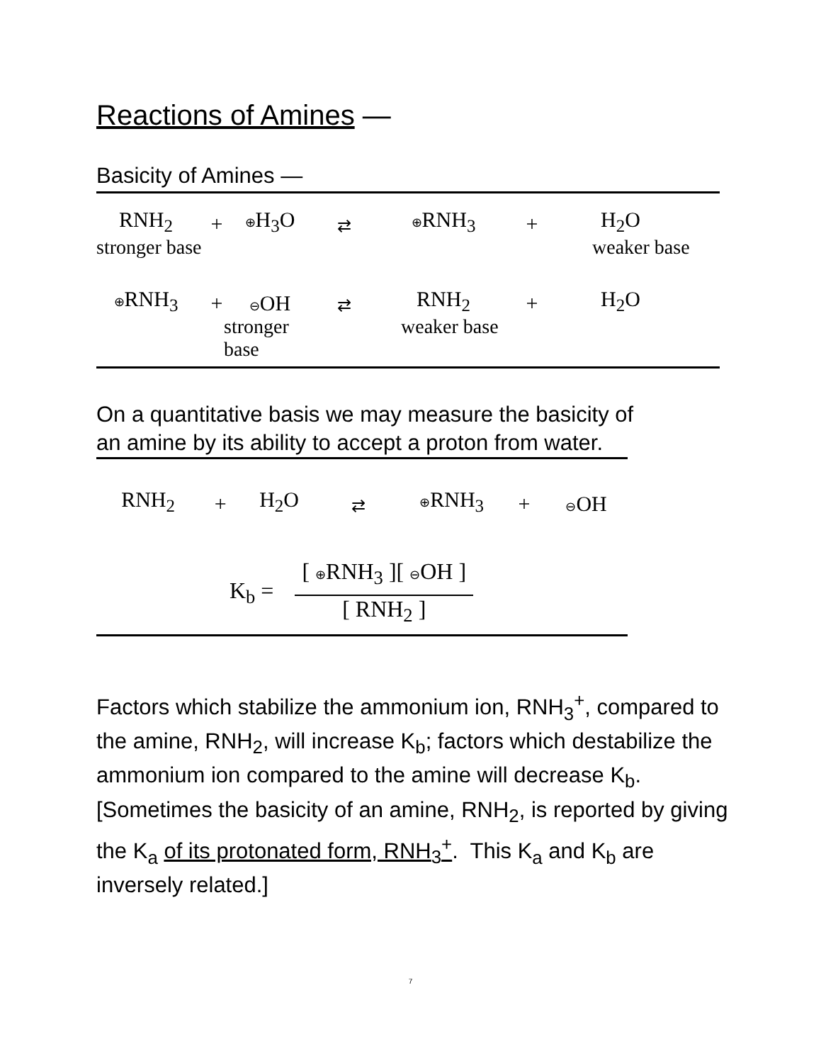Reactions of Amines —
Basicity of Amines —
RNH<sub>2</sub> + ⊕H<sub>3</sub>O ⇄ ⊕RNH<sub>3</sub> + H<sub>2</sub>O
stronger base weaker base
⊕RNH<sub>3</sub> + ⊖OH ⇄ RNH<sub>2</sub> + H<sub>2</sub>O
stronger base weaker base
On a quantitative basis we may measure the basicity of an amine by its ability to accept a proton from water.
RNH<sub>2</sub> + H<sub>2</sub>O ⇄ ⊕RNH<sub>3</sub> + ⊖OH
K<sub>b</sub> = [ ⊕RNH<sub>3</sub> ][ ⊖OH ] [ RNH<sub>2</sub> ]
Factors which stabilize the ammonium ion, RNH<sub>3</sub><sup>+</sup>, compared to the amine, RNH<sub>2</sub>, will increase K<sub>b</sub>; factors which destabilize the ammonium ion compared to the amine will decrease K<sub>b</sub>.
[Sometimes the basicity of an amine, RNH<sub>2</sub>, is reported by giving the K<sub>a</sub> of its protonated form, RNH<sub>3</sub><sup>+</sup>. This K<sub>a</sub> and K<sub>b</sub> are inversely related.]
7